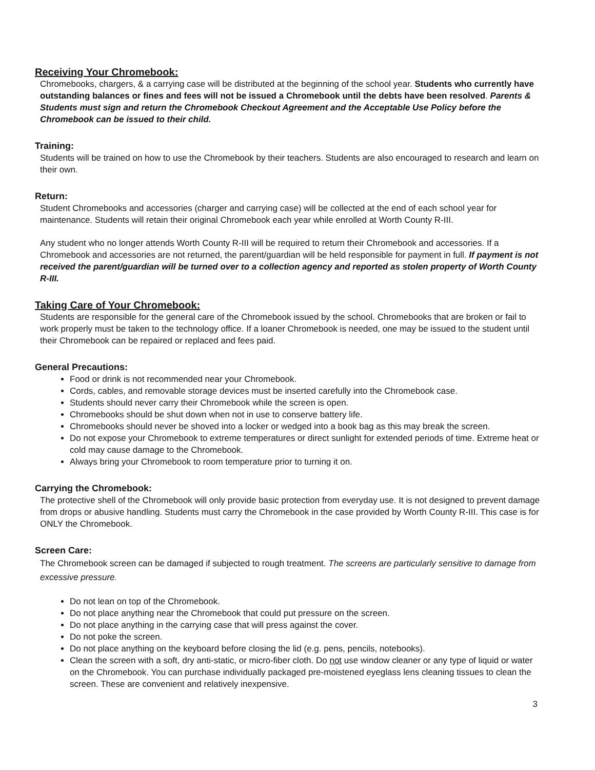Receiving Your Chromebook:
Chromebooks, chargers, & a carrying case will be distributed at the beginning of the school year. Students who currently have outstanding balances or fines and fees will not be issued a Chromebook until the debts have been resolved. Parents & Students must sign and return the Chromebook Checkout Agreement and the Acceptable Use Policy before the Chromebook can be issued to their child.
Training:
Students will be trained on how to use the Chromebook by their teachers. Students are also encouraged to research and learn on their own.
Return:
Student Chromebooks and accessories (charger and carrying case) will be collected at the end of each school year for maintenance. Students will retain their original Chromebook each year while enrolled at Worth County R-III.
Any student who no longer attends Worth County R-III will be required to return their Chromebook and accessories. If a Chromebook and accessories are not returned, the parent/guardian will be held responsible for payment in full. If payment is not received the parent/guardian will be turned over to a collection agency and reported as stolen property of Worth County R-III.
Taking Care of Your Chromebook:
Students are responsible for the general care of the Chromebook issued by the school. Chromebooks that are broken or fail to work properly must be taken to the technology office. If a loaner Chromebook is needed, one may be issued to the student until their Chromebook can be repaired or replaced and fees paid.
General Precautions:
Food or drink is not recommended near your Chromebook.
Cords, cables, and removable storage devices must be inserted carefully into the Chromebook case.
Students should never carry their Chromebook while the screen is open.
Chromebooks should be shut down when not in use to conserve battery life.
Chromebooks should never be shoved into a locker or wedged into a book bag as this may break the screen.
Do not expose your Chromebook to extreme temperatures or direct sunlight for extended periods of time. Extreme heat or cold may cause damage to the Chromebook.
Always bring your Chromebook to room temperature prior to turning it on.
Carrying the Chromebook:
The protective shell of the Chromebook will only provide basic protection from everyday use. It is not designed to prevent damage from drops or abusive handling. Students must carry the Chromebook in the case provided by Worth County R-III. This case is for ONLY the Chromebook.
Screen Care:
The Chromebook screen can be damaged if subjected to rough treatment. The screens are particularly sensitive to damage from excessive pressure.
Do not lean on top of the Chromebook.
Do not place anything near the Chromebook that could put pressure on the screen.
Do not place anything in the carrying case that will press against the cover.
Do not poke the screen.
Do not place anything on the keyboard before closing the lid (e.g. pens, pencils, notebooks).
Clean the screen with a soft, dry anti-static, or micro-fiber cloth. Do not use window cleaner or any type of liquid or water on the Chromebook. You can purchase individually packaged pre-moistened eyeglass lens cleaning tissues to clean the screen. These are convenient and relatively inexpensive.
3